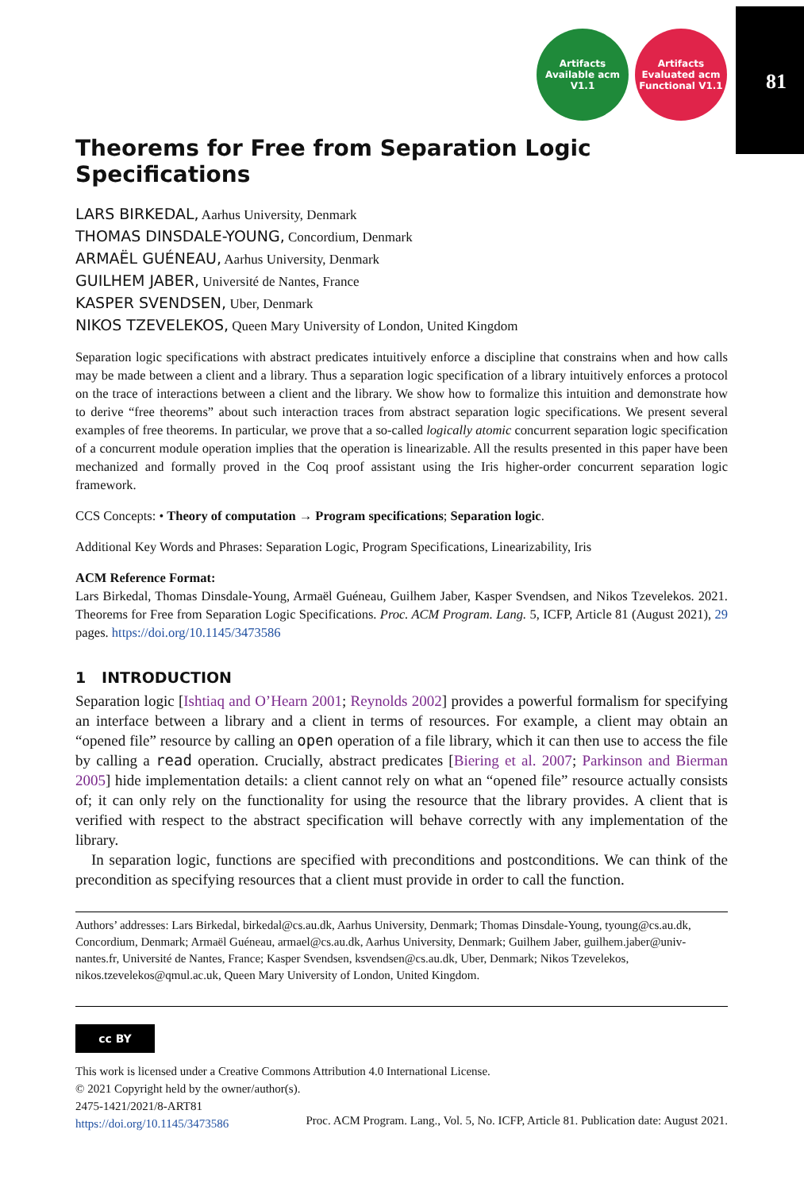81
Artifacts Available acm V1.1
Artifacts Evaluated acm Functional V1.1
Theorems for Free from Separation Logic Specifications
LARS BIRKEDAL, Aarhus University, Denmark
THOMAS DINSDALE-YOUNG, Concordium, Denmark
ARMAËL GUÉNEAU, Aarhus University, Denmark
GUILHEM JABER, Université de Nantes, France
KASPER SVENDSEN, Uber, Denmark
NIKOS TZEVELEKOS, Queen Mary University of London, United Kingdom
Separation logic specifications with abstract predicates intuitively enforce a discipline that constrains when and how calls may be made between a client and a library. Thus a separation logic specification of a library intuitively enforces a protocol on the trace of interactions between a client and the library. We show how to formalize this intuition and demonstrate how to derive “free theorems” about such interaction traces from abstract separation logic specifications. We present several examples of free theorems. In particular, we prove that a so-called logically atomic concurrent separation logic specification of a concurrent module operation implies that the operation is linearizable. All the results presented in this paper have been mechanized and formally proved in the Coq proof assistant using the Iris higher-order concurrent separation logic framework.
CCS Concepts: • Theory of computation → Program specifications; Separation logic.
Additional Key Words and Phrases: Separation Logic, Program Specifications, Linearizability, Iris
ACM Reference Format:
Lars Birkedal, Thomas Dinsdale-Young, Armaël Guéneau, Guilhem Jaber, Kasper Svendsen, and Nikos Tzevelekos. 2021. Theorems for Free from Separation Logic Specifications. Proc. ACM Program. Lang. 5, ICFP, Article 81 (August 2021), 29 pages. https://doi.org/10.1145/3473586
1 INTRODUCTION
Separation logic [Ishtiaq and O’Hearn 2001; Reynolds 2002] provides a powerful formalism for specifying an interface between a library and a client in terms of resources. For example, a client may obtain an “opened file” resource by calling an open operation of a file library, which it can then use to access the file by calling a read operation. Crucially, abstract predicates [Biering et al. 2007; Parkinson and Bierman 2005] hide implementation details: a client cannot rely on what an “opened file” resource actually consists of; it can only rely on the functionality for using the resource that the library provides. A client that is verified with respect to the abstract specification will behave correctly with any implementation of the library.
In separation logic, functions are specified with preconditions and postconditions. We can think of the precondition as specifying resources that a client must provide in order to call the function.
Authors’ addresses: Lars Birkedal, birkedal@cs.au.dk, Aarhus University, Denmark; Thomas Dinsdale-Young, tyoung@cs.au.dk, Concordium, Denmark; Armaël Guéneau, armael@cs.au.dk, Aarhus University, Denmark; Guilhem Jaber, guilhem.jaber@univ-nantes.fr, Université de Nantes, France; Kasper Svendsen, ksvendsen@cs.au.dk, Uber, Denmark; Nikos Tzevelekos, nikos.tzevelekos@qmul.ac.uk, Queen Mary University of London, United Kingdom.
cc BY
This work is licensed under a Creative Commons Attribution 4.0 International License.
© 2021 Copyright held by the owner/author(s).
2475-1421/2021/8-ART81
https://doi.org/10.1145/3473586
Proc. ACM Program. Lang., Vol. 5, No. ICFP, Article 81. Publication date: August 2021.